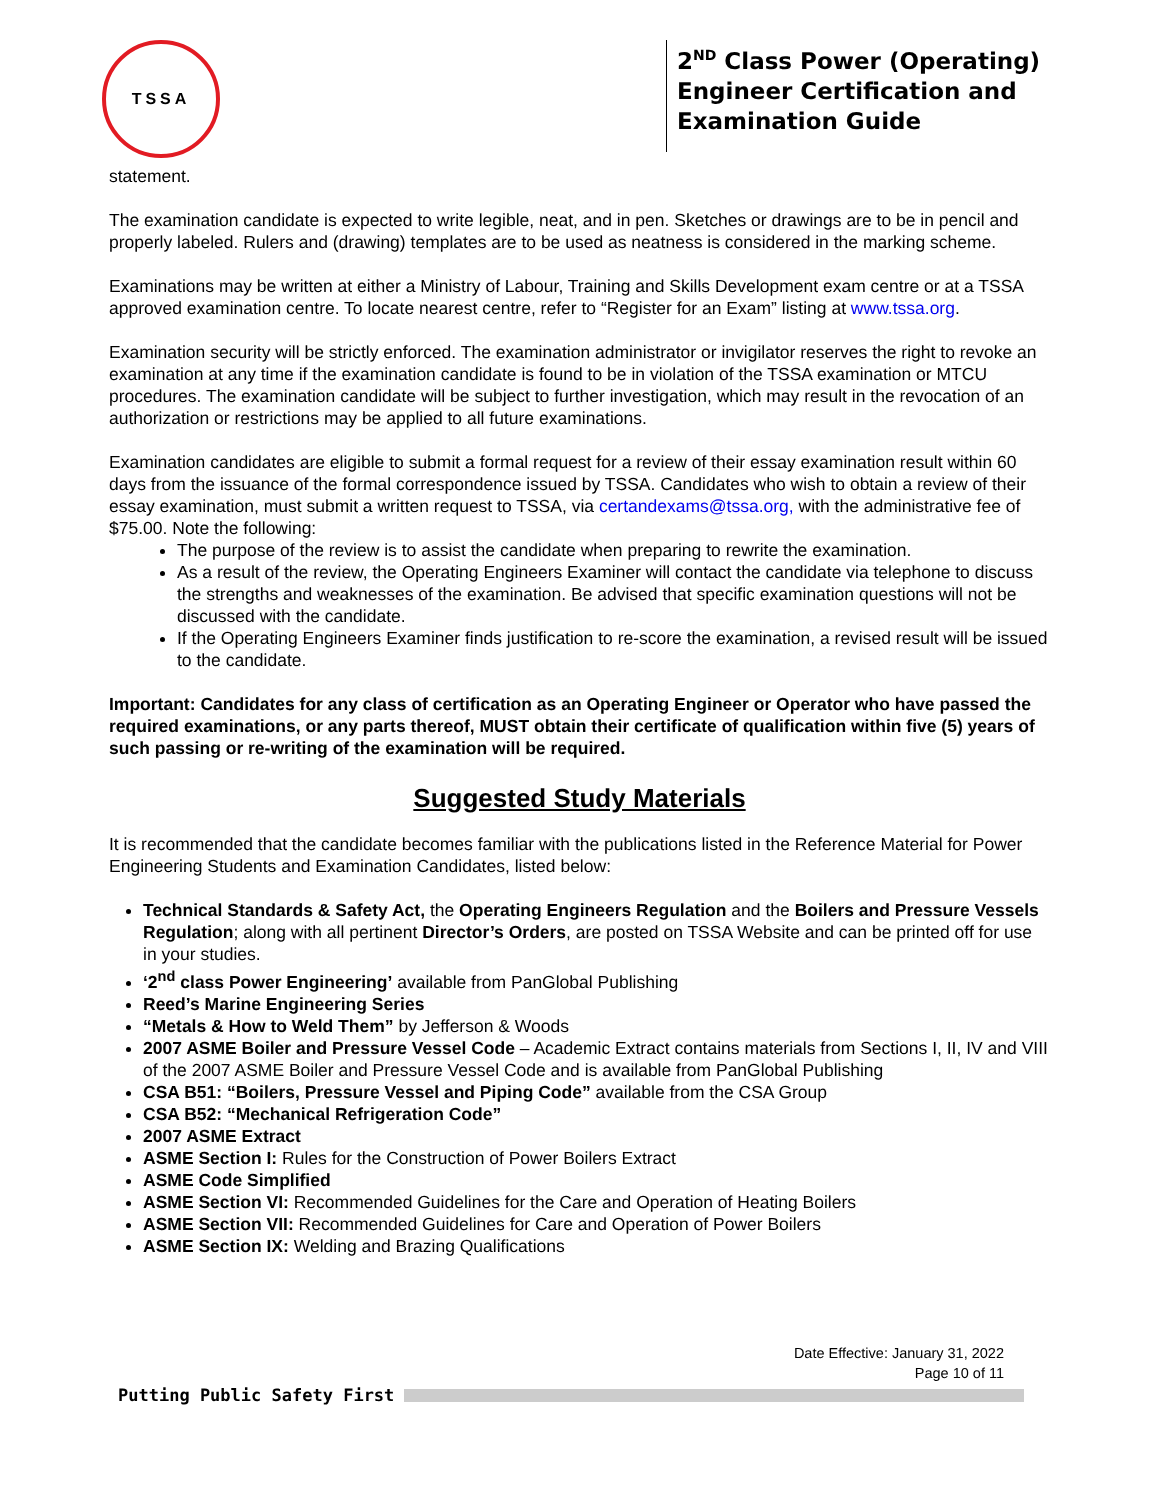TSSA
2<sup>ND</sup> Class Power (Operating)
Engineer Certification and
Examination Guide
statement.
The examination candidate is expected to write legible, neat, and in pen. Sketches or drawings are to be in pencil and properly labeled. Rulers and (drawing) templates are to be used as neatness is considered in the marking scheme.
Examinations may be written at either a Ministry of Labour, Training and Skills Development exam centre or at a TSSA approved examination centre. To locate nearest centre, refer to “Register for an Exam” listing at www.tssa.org.
Examination security will be strictly enforced. The examination administrator or invigilator reserves the right to revoke an examination at any time if the examination candidate is found to be in violation of the TSSA examination or MTCU procedures. The examination candidate will be subject to further investigation, which may result in the revocation of an authorization or restrictions may be applied to all future examinations.
Examination candidates are eligible to submit a formal request for a review of their essay examination result within 60 days from the issuance of the formal correspondence issued by TSSA. Candidates who wish to obtain a review of their essay examination, must submit a written request to TSSA, via certandexams@tssa.org, with the administrative fee of $75.00. Note the following:
The purpose of the review is to assist the candidate when preparing to rewrite the examination.
As a result of the review, the Operating Engineers Examiner will contact the candidate via telephone to discuss the strengths and weaknesses of the examination. Be advised that specific examination questions will not be discussed with the candidate.
If the Operating Engineers Examiner finds justification to re-score the examination, a revised result will be issued to the candidate.
Important: Candidates for any class of certification as an Operating Engineer or Operator who have passed the required examinations, or any parts thereof, MUST obtain their certificate of qualification within five (5) years of such passing or re-writing of the examination will be required.
Suggested Study Materials
It is recommended that the candidate becomes familiar with the publications listed in the Reference Material for Power Engineering Students and Examination Candidates, listed below:
Technical Standards & Safety Act, the Operating Engineers Regulation and the Boilers and Pressure Vessels Regulation; along with all pertinent Director’s Orders, are posted on TSSA Website and can be printed off for use in your studies.
‘2<sup>nd</sup> class Power Engineering’ available from PanGlobal Publishing
Reed’s Marine Engineering Series
“Metals & How to Weld Them” by Jefferson & Woods
2007 ASME Boiler and Pressure Vessel Code – Academic Extract contains materials from Sections I, II, IV and VIII of the 2007 ASME Boiler and Pressure Vessel Code and is available from PanGlobal Publishing
CSA B51: “Boilers, Pressure Vessel and Piping Code” available from the CSA Group
CSA B52: “Mechanical Refrigeration Code”
2007 ASME Extract
ASME Section I: Rules for the Construction of Power Boilers Extract
ASME Code Simplified
ASME Section VI: Recommended Guidelines for the Care and Operation of Heating Boilers
ASME Section VII: Recommended Guidelines for Care and Operation of Power Boilers
ASME Section IX: Welding and Brazing Qualifications
Date Effective: January 31, 2022
Page 10 of 11
Putting Public Safety First